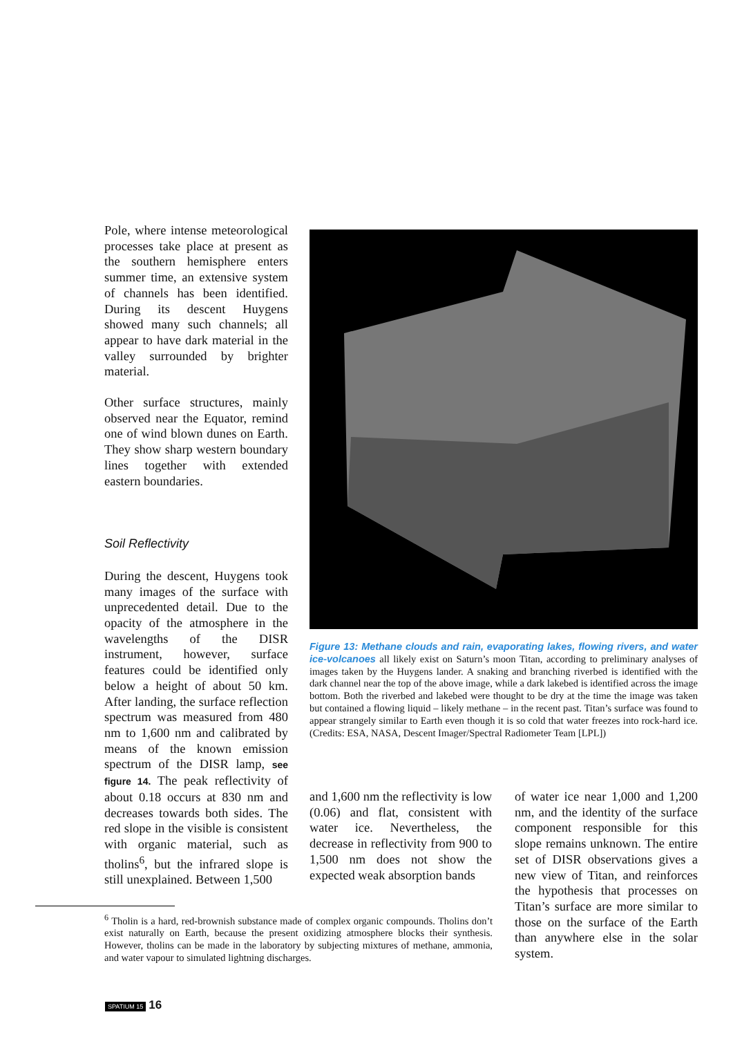Pole, where intense meteorological processes take place at present as the southern hemisphere enters summer time, an extensive system of channels has been identified. During its descent Huygens showed many such channels; all appear to have dark material in the valley surrounded by brighter material.
Other surface structures, mainly observed near the Equator, remind one of wind blown dunes on Earth. They show sharp western boundary lines together with extended eastern boundaries.
Soil Reflectivity
During the descent, Huygens took many images of the surface with unprecedented detail. Due to the opacity of the atmosphere in the wavelengths of the DISR instrument, however, surface features could be identified only below a height of about 50 km. After landing, the surface reflection spectrum was measured from 480 nm to 1,600 nm and calibrated by means of the known emission spectrum of the DISR lamp, see figure 14. The peak reflectivity of about 0.18 occurs at 830 nm and decreases towards both sides. The red slope in the visible is consistent with organic material, such as tholins<sup>6</sup>, but the infrared slope is still unexplained. Between 1,500
Figure 13: Methane clouds and rain, evaporating lakes, flowing rivers, and water ice-volcanoes all likely exist on Saturn’s moon Titan, according to preliminary analyses of images taken by the Huygens lander. A snaking and branching riverbed is identified with the dark channel near the top of the above image, while a dark lakebed is identified across the image bottom. Both the riverbed and lakebed were thought to be dry at the time the image was taken but contained a flowing liquid – likely methane – in the recent past. Titan’s surface was found to appear strangely similar to Earth even though it is so cold that water freezes into rock-hard ice. (Credits: ESA, NASA, Descent Imager/Spectral Radiometer Team [LPL])
and 1,600 nm the reflectivity is low (0.06) and flat, consistent with water ice. Nevertheless, the decrease in reflectivity from 900 to 1,500 nm does not show the expected weak absorption bands
of water ice near 1,000 and 1,200 nm, and the identity of the surface component responsible for this slope remains unknown. The entire set of DISR observations gives a new view of Titan, and reinforces the hypothesis that processes on Titan’s surface are more similar to those on the surface of the Earth than anywhere else in the solar system.
<sup>6</sup> Tholin is a hard, red-brownish substance made of complex organic compounds. Tholins don’t exist naturally on Earth, because the present oxidizing atmosphere blocks their synthesis. However, tholins can be made in the laboratory by subjecting mixtures of methane, ammonia, and water vapour to simulated lightning discharges.
SPATIUM 15 16